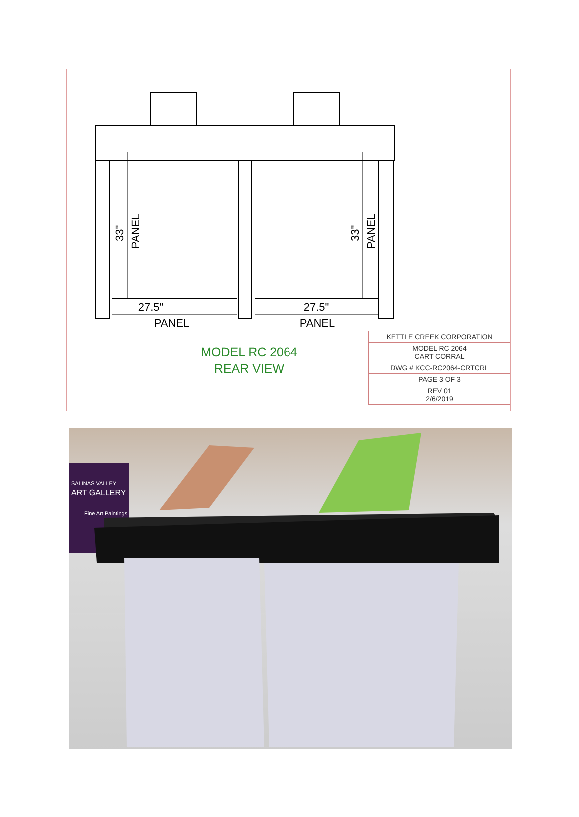27.5"
27.5"
PANEL
PANEL
33"
PANEL
33"
PANEL
MODEL RC 2064
REAR VIEW
| KETTLE CREEK CORPORATION |
| MODEL RC 2064 CART CORRAL |
| DWG # KCC-RC2064-CRTCRL |
| PAGE 3 OF 3 |
| REV 01 2/6/2019 |
SALINAS VALLEY
ART GALLERY
Fine Art Paintings